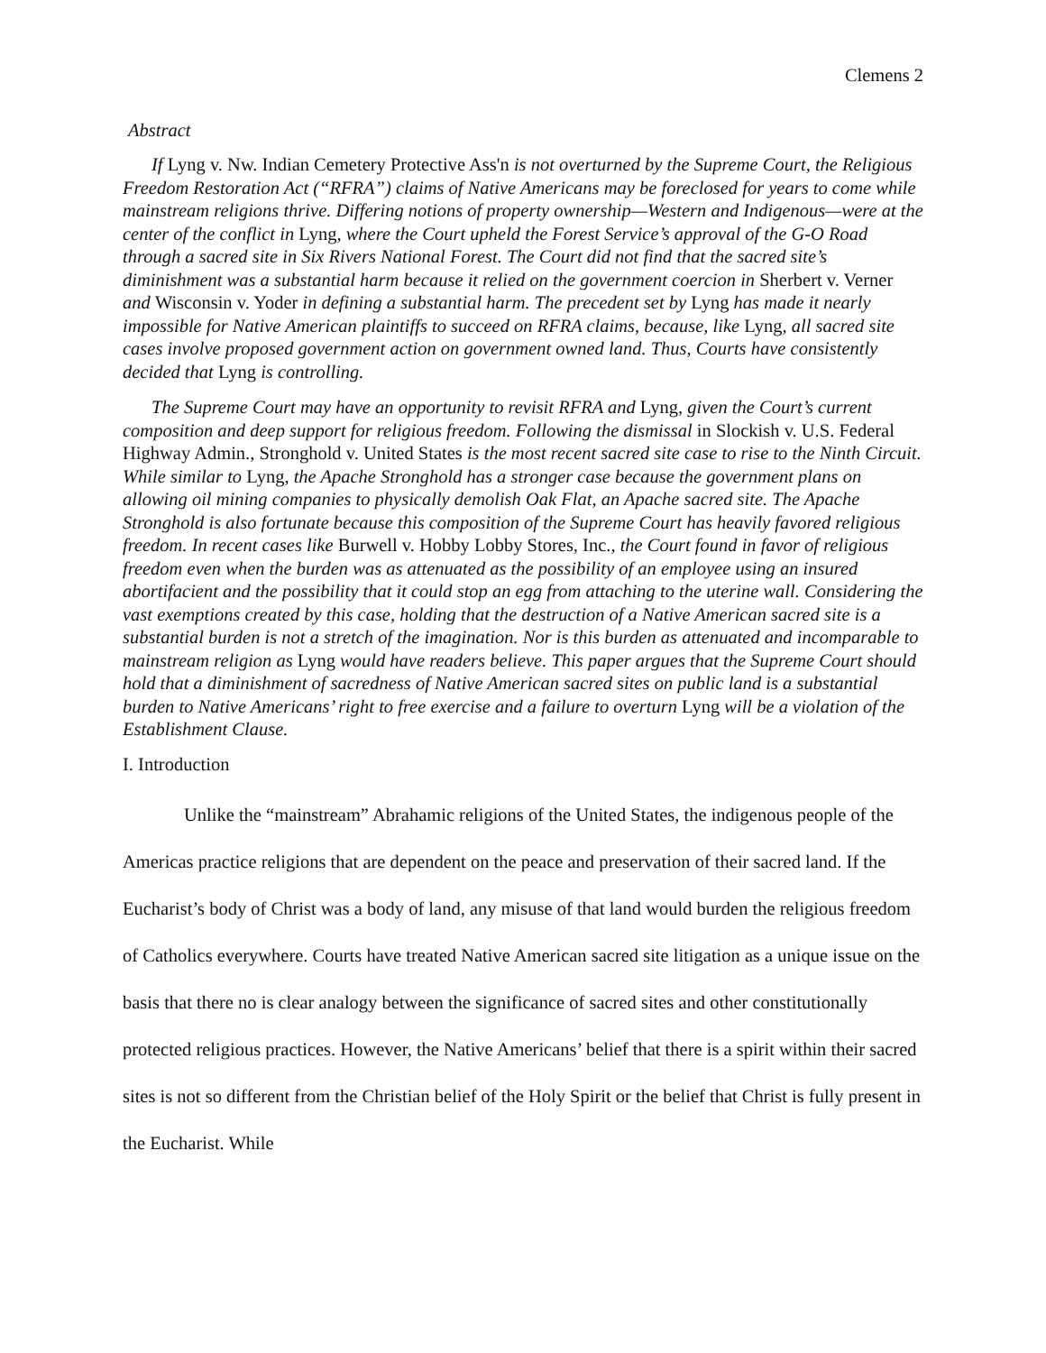Clemens 2
Abstract
If Lyng v. Nw. Indian Cemetery Protective Ass'n is not overturned by the Supreme Court, the Religious Freedom Restoration Act (“RFRA”) claims of Native Americans may be foreclosed for years to come while mainstream religions thrive. Differing notions of property ownership—Western and Indigenous—were at the center of the conflict in Lyng, where the Court upheld the Forest Service’s approval of the G-O Road through a sacred site in Six Rivers National Forest. The Court did not find that the sacred site’s diminishment was a substantial harm because it relied on the government coercion in Sherbert v. Verner and Wisconsin v. Yoder in defining a substantial harm. The precedent set by Lyng has made it nearly impossible for Native American plaintiffs to succeed on RFRA claims, because, like Lyng, all sacred site cases involve proposed government action on government owned land. Thus, Courts have consistently decided that Lyng is controlling.
The Supreme Court may have an opportunity to revisit RFRA and Lyng, given the Court’s current composition and deep support for religious freedom. Following the dismissal in Slockish v. U.S. Federal Highway Admin., Stronghold v. United States is the most recent sacred site case to rise to the Ninth Circuit. While similar to Lyng, the Apache Stronghold has a stronger case because the government plans on allowing oil mining companies to physically demolish Oak Flat, an Apache sacred site. The Apache Stronghold is also fortunate because this composition of the Supreme Court has heavily favored religious freedom. In recent cases like Burwell v. Hobby Lobby Stores, Inc., the Court found in favor of religious freedom even when the burden was as attenuated as the possibility of an employee using an insured abortifacient and the possibility that it could stop an egg from attaching to the uterine wall. Considering the vast exemptions created by this case, holding that the destruction of a Native American sacred site is a substantial burden is not a stretch of the imagination. Nor is this burden as attenuated and incomparable to mainstream religion as Lyng would have readers believe. This paper argues that the Supreme Court should hold that a diminishment of sacredness of Native American sacred sites on public land is a substantial burden to Native Americans’ right to free exercise and a failure to overturn Lyng will be a violation of the Establishment Clause.
I. Introduction
Unlike the “mainstream” Abrahamic religions of the United States, the indigenous people of the Americas practice religions that are dependent on the peace and preservation of their sacred land. If the Eucharist’s body of Christ was a body of land, any misuse of that land would burden the religious freedom of Catholics everywhere. Courts have treated Native American sacred site litigation as a unique issue on the basis that there no is clear analogy between the significance of sacred sites and other constitutionally protected religious practices. However, the Native Americans’ belief that there is a spirit within their sacred sites is not so different from the Christian belief of the Holy Spirit or the belief that Christ is fully present in the Eucharist. While